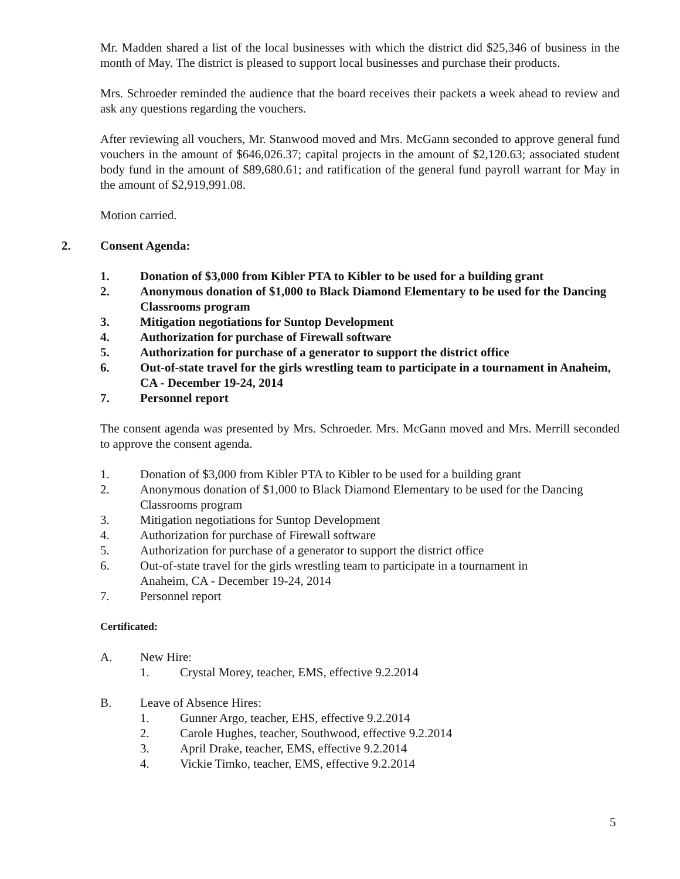Mr. Madden shared a list of the local businesses with which the district did $25,346 of business in the month of May. The district is pleased to support local businesses and purchase their products.
Mrs. Schroeder reminded the audience that the board receives their packets a week ahead to review and ask any questions regarding the vouchers.
After reviewing all vouchers, Mr. Stanwood moved and Mrs. McGann seconded to approve general fund vouchers in the amount of $646,026.37; capital projects in the amount of $2,120.63; associated student body fund in the amount of $89,680.61; and ratification of the general fund payroll warrant for May in the amount of $2,919,991.08.
Motion carried.
2. Consent Agenda:
1. Donation of $3,000 from Kibler PTA to Kibler to be used for a building grant
2. Anonymous donation of $1,000 to Black Diamond Elementary to be used for the Dancing Classrooms program
3. Mitigation negotiations for Suntop Development
4. Authorization for purchase of Firewall software
5. Authorization for purchase of a generator to support the district office
6. Out-of-state travel for the girls wrestling team to participate in a tournament in Anaheim, CA - December 19-24, 2014
7. Personnel report
The consent agenda was presented by Mrs. Schroeder. Mrs. McGann moved and Mrs. Merrill seconded to approve the consent agenda.
1. Donation of $3,000 from Kibler PTA to Kibler to be used for a building grant
2. Anonymous donation of $1,000 to Black Diamond Elementary to be used for the Dancing Classrooms program
3. Mitigation negotiations for Suntop Development
4. Authorization for purchase of Firewall software
5. Authorization for purchase of a generator to support the district office
6. Out-of-state travel for the girls wrestling team to participate in a tournament in
Anaheim, CA - December 19-24, 2014
7. Personnel report
Certificated:
A. New Hire:
1. Crystal Morey, teacher, EMS, effective 9.2.2014
B. Leave of Absence Hires:
1. Gunner Argo, teacher, EHS, effective 9.2.2014
2. Carole Hughes, teacher, Southwood, effective 9.2.2014
3. April Drake, teacher, EMS, effective 9.2.2014
4. Vickie Timko, teacher, EMS, effective 9.2.2014
5